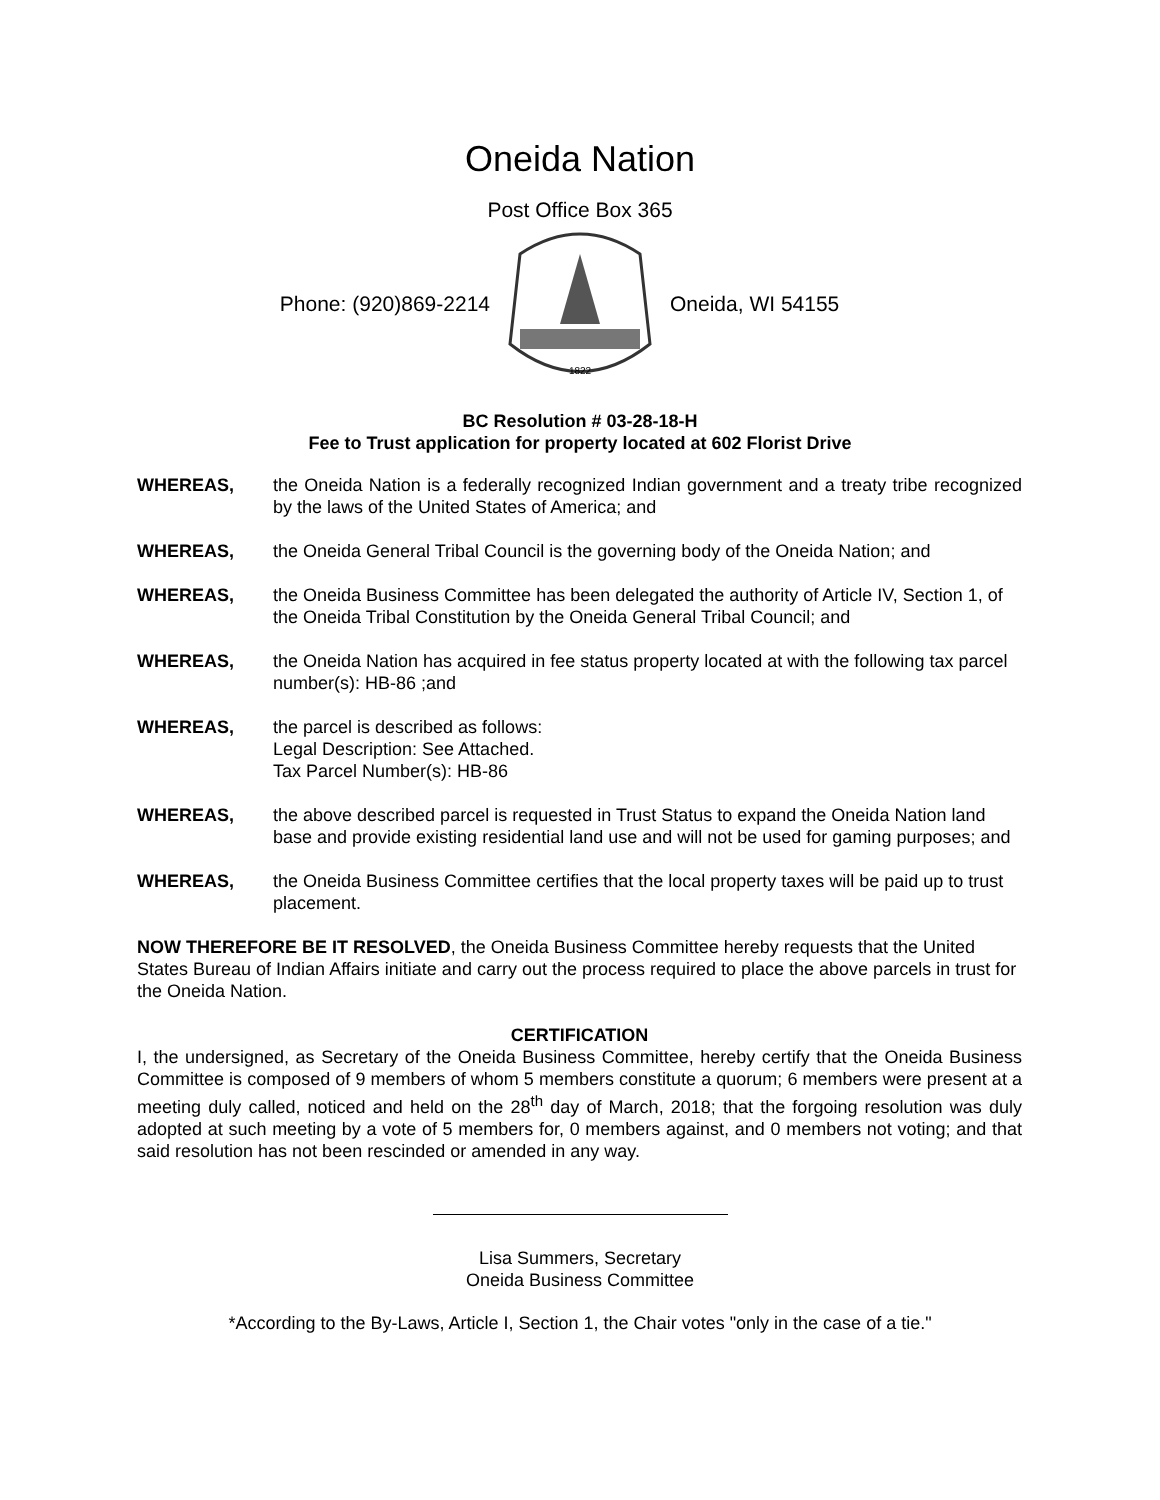Oneida Nation
Post Office Box 365
Phone: (920)869-2214
1822
Oneida, WI 54155
BC Resolution # 03-28-18-H
Fee to Trust application for property located at 602 Florist Drive
WHEREAS, the Oneida Nation is a federally recognized Indian government and a treaty tribe recognized by the laws of the United States of America; and
WHEREAS, the Oneida General Tribal Council is the governing body of the Oneida Nation; and
WHEREAS, the Oneida Business Committee has been delegated the authority of Article IV, Section 1, of the Oneida Tribal Constitution by the Oneida General Tribal Council; and
WHEREAS, the Oneida Nation has acquired in fee status property located at with the following tax parcel number(s): HB-86 ;and
WHEREAS, the parcel is described as follows:
Legal Description: See Attached.
Tax Parcel Number(s): HB-86
WHEREAS, the above described parcel is requested in Trust Status to expand the Oneida Nation land base and provide existing residential land use and will not be used for gaming purposes; and
WHEREAS, the Oneida Business Committee certifies that the local property taxes will be paid up to trust placement.
NOW THEREFORE BE IT RESOLVED, the Oneida Business Committee hereby requests that the United States Bureau of Indian Affairs initiate and carry out the process required to place the above parcels in trust for the Oneida Nation.
CERTIFICATION
I, the undersigned, as Secretary of the Oneida Business Committee, hereby certify that the Oneida Business Committee is composed of 9 members of whom 5 members constitute a quorum; 6 members were present at a meeting duly called, noticed and held on the 28<sup>th</sup> day of March, 2018; that the forgoing resolution was duly adopted at such meeting by a vote of 5 members for, 0 members against, and 0 members not voting; and that said resolution has not been rescinded or amended in any way.
Lisa Summers, Secretary
Oneida Business Committee
*According to the By-Laws, Article I, Section 1, the Chair votes "only in the case of a tie."